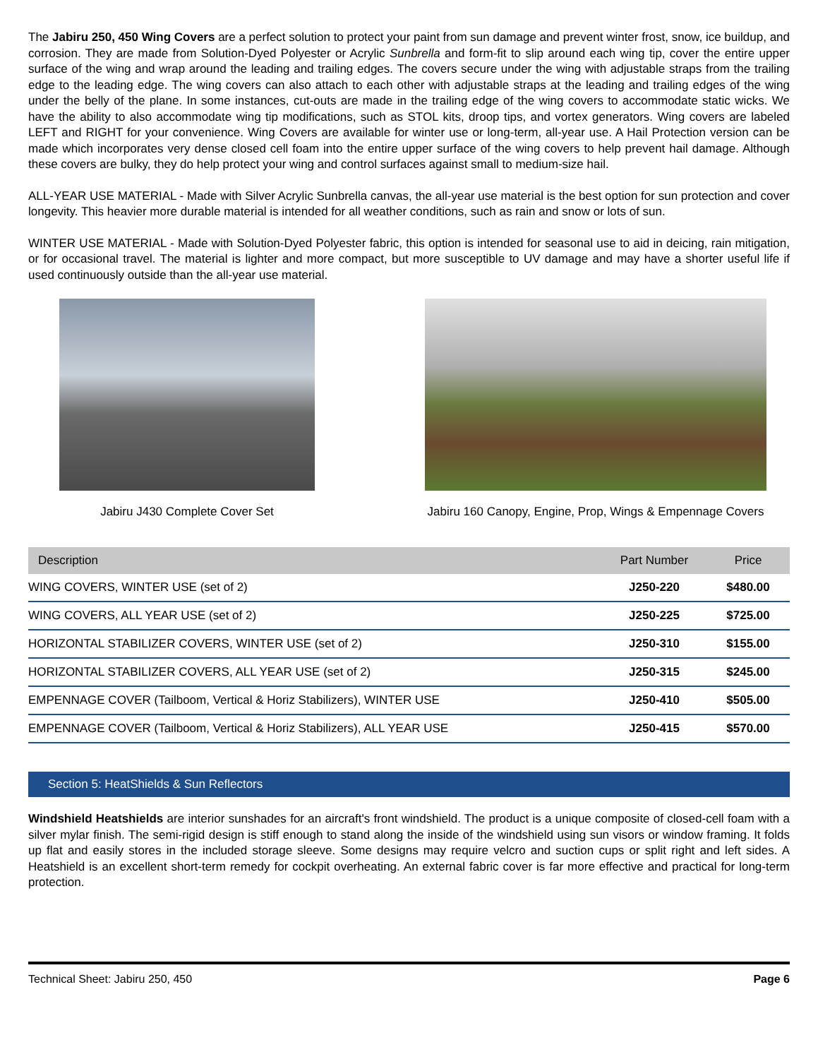The Jabiru 250, 450 Wing Covers are a perfect solution to protect your paint from sun damage and prevent winter frost, snow, ice buildup, and corrosion. They are made from Solution-Dyed Polyester or Acrylic Sunbrella and form-fit to slip around each wing tip, cover the entire upper surface of the wing and wrap around the leading and trailing edges. The covers secure under the wing with adjustable straps from the trailing edge to the leading edge. The wing covers can also attach to each other with adjustable straps at the leading and trailing edges of the wing under the belly of the plane. In some instances, cut-outs are made in the trailing edge of the wing covers to accommodate static wicks. We have the ability to also accommodate wing tip modifications, such as STOL kits, droop tips, and vortex generators. Wing covers are labeled LEFT and RIGHT for your convenience. Wing Covers are available for winter use or long-term, all-year use. A Hail Protection version can be made which incorporates very dense closed cell foam into the entire upper surface of the wing covers to help prevent hail damage. Although these covers are bulky, they do help protect your wing and control surfaces against small to medium-size hail.
ALL-YEAR USE MATERIAL - Made with Silver Acrylic Sunbrella canvas, the all-year use material is the best option for sun protection and cover longevity. This heavier more durable material is intended for all weather conditions, such as rain and snow or lots of sun.
WINTER USE MATERIAL - Made with Solution-Dyed Polyester fabric, this option is intended for seasonal use to aid in deicing, rain mitigation, or for occasional travel. The material is lighter and more compact, but more susceptible to UV damage and may have a shorter useful life if used continuously outside than the all-year use material.
Jabiru J430 Complete Cover Set Jabiru 160 Canopy, Engine, Prop, Wings & Empennage Covers
| Description | Part Number | Price |
| --- | --- | --- |
| WING COVERS, WINTER USE (set of 2) | J250-220 | $480.00 |
| WING COVERS, ALL YEAR USE (set of 2) | J250-225 | $725.00 |
| HORIZONTAL STABILIZER COVERS, WINTER USE (set of 2) | J250-310 | $155.00 |
| HORIZONTAL STABILIZER COVERS, ALL YEAR USE (set of 2) | J250-315 | $245.00 |
| EMPENNAGE COVER (Tailboom, Vertical & Horiz Stabilizers), WINTER USE | J250-410 | $505.00 |
| EMPENNAGE COVER (Tailboom, Vertical & Horiz Stabilizers), ALL YEAR USE | J250-415 | $570.00 |
Section 5: HeatShields & Sun Reflectors
Windshield Heatshields are interior sunshades for an aircraft's front windshield. The product is a unique composite of closed-cell foam with a silver mylar finish. The semi-rigid design is stiff enough to stand along the inside of the windshield using sun visors or window framing. It folds up flat and easily stores in the included storage sleeve. Some designs may require velcro and suction cups or split right and left sides. A Heatshield is an excellent short-term remedy for cockpit overheating. An external fabric cover is far more effective and practical for long-term protection.
Technical Sheet: Jabiru 250, 450 Page 6